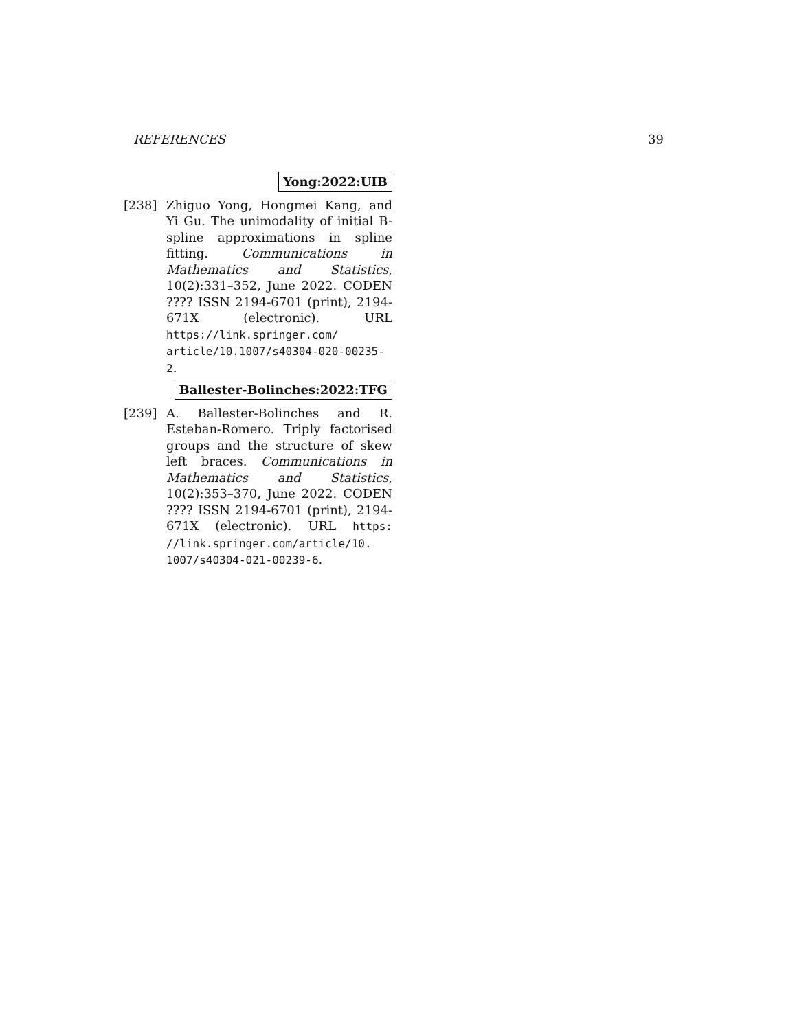REFERENCES 39
Yong:2022:UIB
[238] Zhiguo Yong, Hongmei Kang, and Yi Gu. The unimodality of initial B-spline approximations in spline fitting. Communications in Mathematics and Statistics, 10(2):331–352, June 2022. CODEN ???? ISSN 2194-6701 (print), 2194-671X (electronic). URL https://link.springer.com/ article/10.1007/s40304-020-00235-2.
Ballester-Bolinches:2022:TFG
[239] A. Ballester-Bolinches and R. Esteban-Romero. Triply factorised groups and the structure of skew left braces. Communications in Mathematics and Statistics, 10(2):353–370, June 2022. CODEN ???? ISSN 2194-6701 (print), 2194-671X (electronic). URL https: //link.springer.com/article/10. 1007/s40304-021-00239-6.